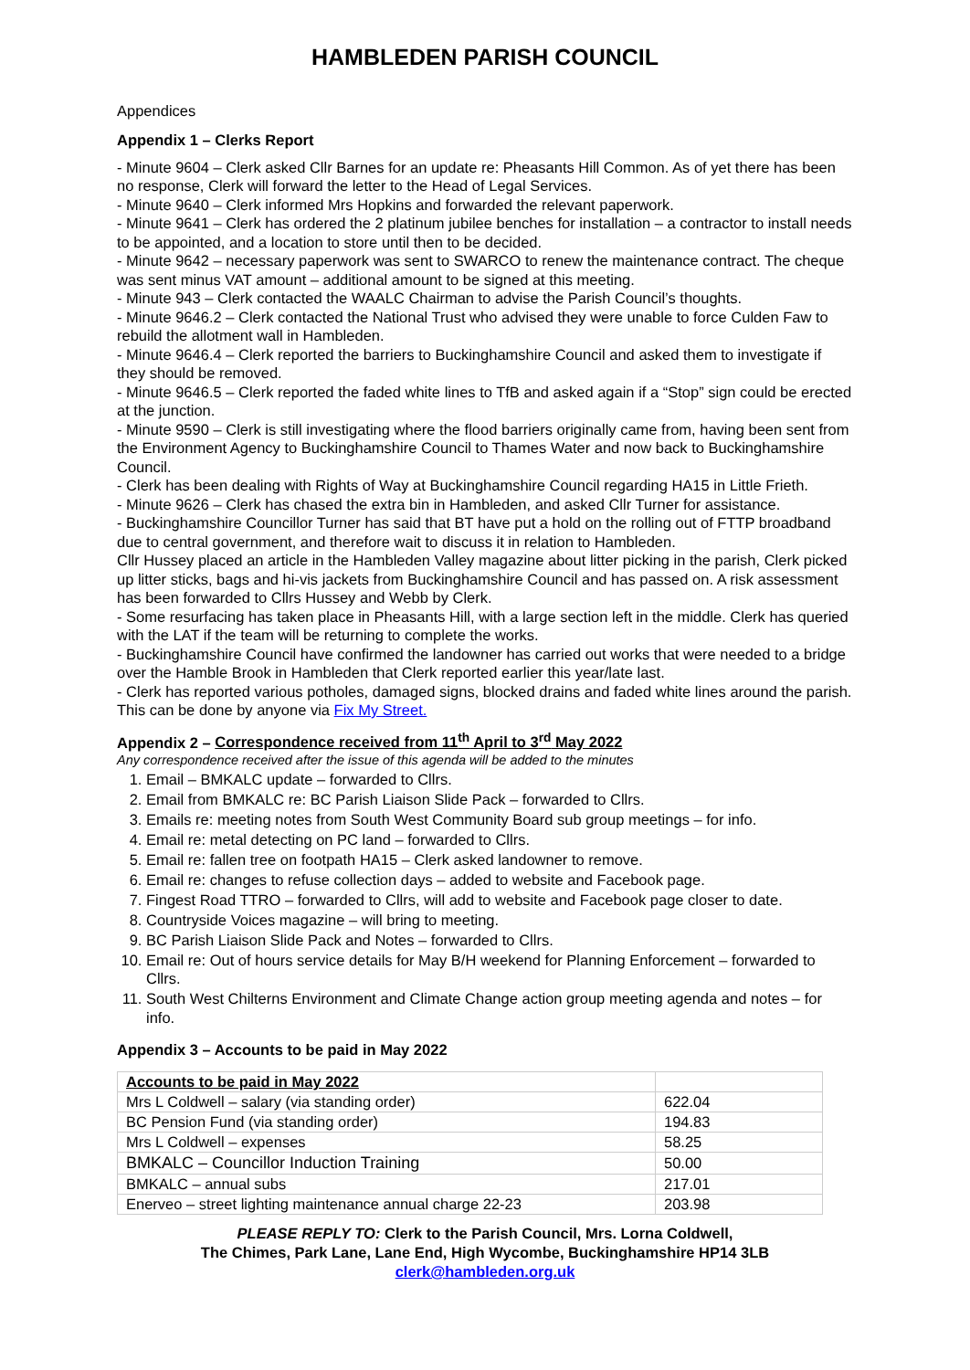HAMBLEDEN PARISH COUNCIL
Appendices
Appendix 1 – Clerks Report
- Minute 9604 – Clerk asked Cllr Barnes for an update re: Pheasants Hill Common. As of yet there has been no response, Clerk will forward the letter to the Head of Legal Services.
- Minute 9640 – Clerk informed Mrs Hopkins and forwarded the relevant paperwork.
- Minute 9641 – Clerk has ordered the 2 platinum jubilee benches for installation – a contractor to install needs to be appointed, and a location to store until then to be decided.
- Minute 9642 – necessary paperwork was sent to SWARCO to renew the maintenance contract. The cheque was sent minus VAT amount – additional amount to be signed at this meeting.
- Minute 943 – Clerk contacted the WAALC Chairman to advise the Parish Council’s thoughts.
- Minute 9646.2 – Clerk contacted the National Trust who advised they were unable to force Culden Faw to rebuild the allotment wall in Hambleden.
- Minute 9646.4 – Clerk reported the barriers to Buckinghamshire Council and asked them to investigate if they should be removed.
- Minute 9646.5 – Clerk reported the faded white lines to TfB and asked again if a “Stop” sign could be erected at the junction.
- Minute 9590 – Clerk is still investigating where the flood barriers originally came from, having been sent from the Environment Agency to Buckinghamshire Council to Thames Water and now back to Buckinghamshire Council.
- Clerk has been dealing with Rights of Way at Buckinghamshire Council regarding HA15 in Little Frieth.
- Minute 9626 – Clerk has chased the extra bin in Hambleden, and asked Cllr Turner for assistance.
- Buckinghamshire Councillor Turner has said that BT have put a hold on the rolling out of FTTP broadband due to central government, and therefore wait to discuss it in relation to Hambleden.
Cllr Hussey placed an article in the Hambleden Valley magazine about litter picking in the parish, Clerk picked up litter sticks, bags and hi-vis jackets from Buckinghamshire Council and has passed on. A risk assessment has been forwarded to Cllrs Hussey and Webb by Clerk.
- Some resurfacing has taken place in Pheasants Hill, with a large section left in the middle. Clerk has queried with the LAT if the team will be returning to complete the works.
- Buckinghamshire Council have confirmed the landowner has carried out works that were needed to a bridge over the Hamble Brook in Hambleden that Clerk reported earlier this year/late last.
- Clerk has reported various potholes, damaged signs, blocked drains and faded white lines around the parish. This can be done by anyone via Fix My Street.
Appendix 2 – Correspondence received from 11<sup>th</sup> April to 3<sup>rd</sup> May 2022
Any correspondence received after the issue of this agenda will be added to the minutes
1. Email – BMKALC update – forwarded to Cllrs.
2. Email from BMKALC re: BC Parish Liaison Slide Pack – forwarded to Cllrs.
3. Emails re: meeting notes from South West Community Board sub group meetings – for info.
4. Email re: metal detecting on PC land – forwarded to Cllrs.
5. Email re: fallen tree on footpath HA15 – Clerk asked landowner to remove.
6. Email re: changes to refuse collection days – added to website and Facebook page.
7. Fingest Road TTRO – forwarded to Cllrs, will add to website and Facebook page closer to date.
8. Countryside Voices magazine – will bring to meeting.
9. BC Parish Liaison Slide Pack and Notes – forwarded to Cllrs.
10. Email re: Out of hours service details for May B/H weekend for Planning Enforcement – forwarded to Cllrs.
11. South West Chilterns Environment and Climate Change action group meeting agenda and notes – for info.
Appendix 3 – Accounts to be paid in May 2022
| Accounts to be paid in May 2022 | |
| Mrs L Coldwell – salary (via standing order) | 622.04 |
| BC Pension Fund (via standing order) | 194.83 |
| Mrs L Coldwell – expenses | 58.25 |
| BMKALC – Councillor Induction Training | 50.00 |
| BMKALC – annual subs | 217.01 |
| Enerveo – street lighting maintenance annual charge 22-23 | 203.98 |
PLEASE REPLY TO: Clerk to the Parish Council, Mrs. Lorna Coldwell,
The Chimes, Park Lane, Lane End, High Wycombe, Buckinghamshire HP14 3LB
clerk@hambleden.org.uk